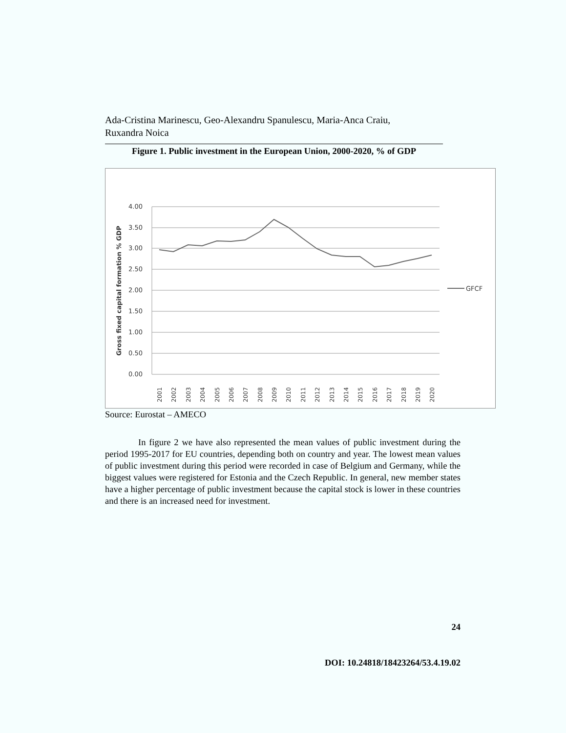Ada-Cristina Marinescu, Geo-Alexandru Spanulescu, Maria-Anca Craiu,
Ruxandra Noica
Figure 1. Public investment in the European Union, 2000-2020, % of GDP
4.00
3.50
3.00
2.50
2.00
1.50
1.00
0.50
0.00
Gross fixed capital formation % GDP
2001
2002
2003
2004
2005
2006
2007
2008
2009
2010
2011
2012
2013
2014
2015
2016
2017
2018
2019
2020
GFCF
Source: Eurostat – AMECO
In figure 2 we have also represented the mean values of public investment during the period 1995-2017 for EU countries, depending both on country and year. The lowest mean values of public investment during this period were recorded in case of Belgium and Germany, while the biggest values were registered for Estonia and the Czech Republic. In general, new member states have a higher percentage of public investment because the capital stock is lower in these countries and there is an increased need for investment.
24
DOI: 10.24818/18423264/53.4.19.02